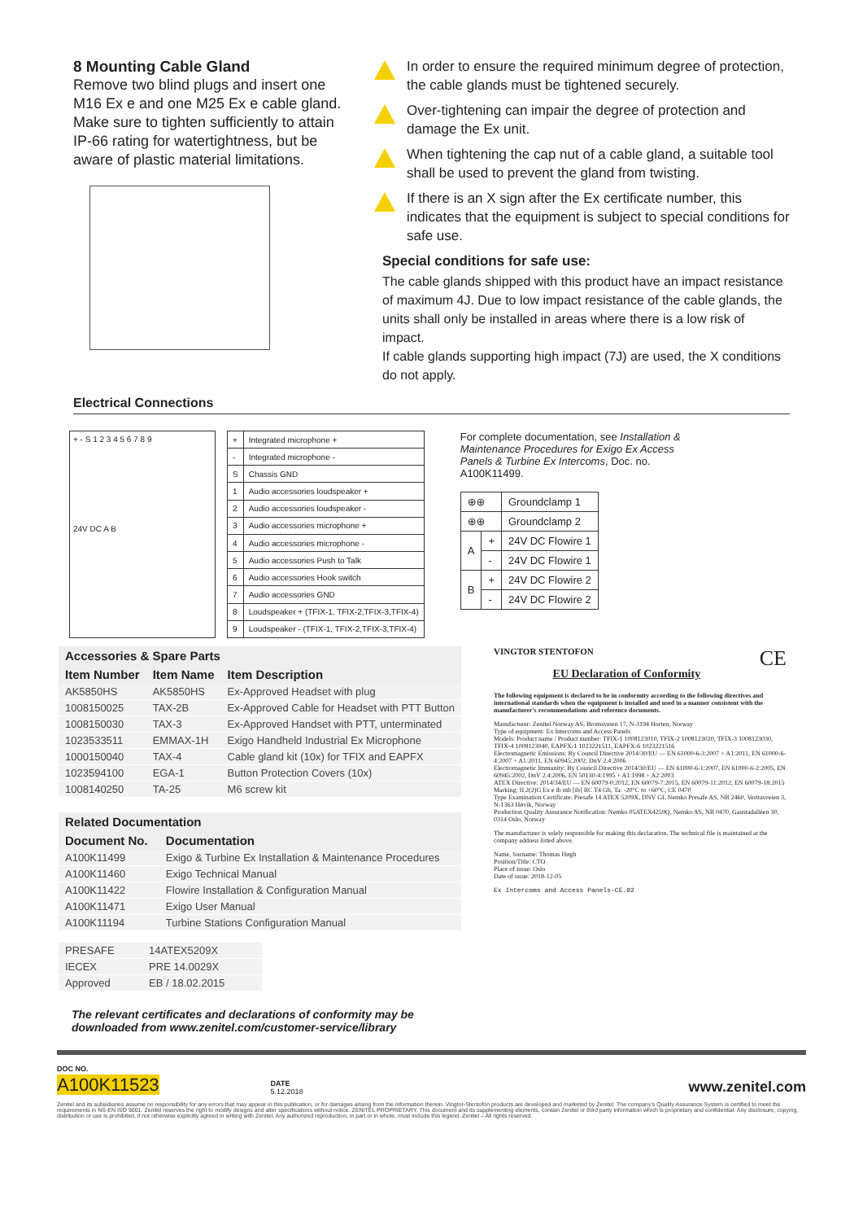8 Mounting Cable Gland
Remove two blind plugs and insert one M16 Ex e and one M25 Ex e cable gland. Make sure to tighten sufficiently to attain IP-66 rating for watertightness, but be aware of plastic material limitations.
In order to ensure the required minimum degree of protection, the cable glands must be tightened securely.
Over-tightening can impair the degree of protection and damage the Ex unit.
When tightening the cap nut of a cable gland, a suitable tool shall be used to prevent the gland from twisting.
If there is an X sign after the Ex certificate number, this indicates that the equipment is subject to special conditions for safe use.
Special conditions for safe use:
The cable glands shipped with this product have an impact resistance of maximum 4J. Due to low impact resistance of the cable glands, the units shall only be installed in areas where there is a low risk of impact.
If cable glands supporting high impact (7J) are used, the X conditions do not apply.
Electrical Connections
+ - S 1 2 3 4 5 6 7 8 9
24V DC A B
| + | Integrated microphone + |
| - | Integrated microphone - |
| S | Chassis GND |
| 1 | Audio accessories loudspeaker + |
| 2 | Audio accessories loudspeaker - |
| 3 | Audio accessories microphone + |
| 4 | Audio accessories microphone - |
| 5 | Audio accessories Push to Talk |
| 6 | Audio accessories Hook switch |
| 7 | Audio accessories GND |
| 8 | Loudspeaker + (TFIX-1, TFIX-2,TFIX-3,TFIX-4) |
| 9 | Loudspeaker - (TFIX-1, TFIX-2,TFIX-3,TFIX-4) |
For complete documentation, see Installation & Maintenance Procedures for Exigo Ex Access Panels & Turbine Ex Intercoms, Doc. no. A100K11499.
| ⊕⊕ | | Groundclamp 1 |
| ⊕⊕ | | Groundclamp 2 |
| A | + | 24V DC Flowire 1 |
| | - | 24V DC Flowire 1 |
| B | + | 24V DC Flowire 2 |
| | - | 24V DC Flowire 2 |
| Accessories & Spare Parts | | |
| --- | --- | --- |
| Item Number | Item Name | Item Description |
| AK5850HS | AK5850HS | Ex-Approved Headset with plug |
| 1008150025 | TAX-2B | Ex-Approved Cable for Headset with PTT Button |
| 1008150030 | TAX-3 | Ex-Approved Handset with PTT, unterminated |
| 1023533511 | EMMAX-1H | Exigo Handheld Industrial Ex Microphone |
| 1000150040 | TAX-4 | Cable gland kit (10x) for TFIX and EAPFX |
| 1023594100 | EGA-1 | Button Protection Covers (10x) |
| 1008140250 | TA-25 | M6 screw kit |
| Related Documentation | |
| --- | --- |
| Document No. | Documentation |
| A100K11499 | Exigo & Turbine Ex Installation & Maintenance Procedures |
| A100K11460 | Exigo Technical Manual |
| A100K11422 | Flowire Installation & Configuration Manual |
| A100K11471 | Exigo User Manual |
| A100K11194 | Turbine Stations Configuration Manual |
| PRESAFE | 14ATEX5209X |
| IECEX | PRE 14.0029X |
| Approved | EB / 18.02.2015 |
The relevant certificates and declarations of conformity may be
downloaded from www.zenitel.com/customer-service/library
VINGTOR STENTOFON CE
EU Declaration of Conformity
The following equipment is declared to be in conformity according to the following directives and international standards when the equipment is installed and used in a manner consistent with the manufacturer's recommendations and reference documents.
Manufacturer: Zenitel Norway AS, Bromsveien 17, N-3194 Horten, Norway
Type of equipment: Ex Intercoms and Access Panels
Models: Product name / Product number: TFIX-1 1008123010, TFIX-2 1008123020, TFIX-3 1008123030, TFIX-4 1008123040, EAPFX-1 1023221511, EAPFX-6 1023221516
Electromagnetic Emissions: By Council Directive 2014/30/EU — EN 61000-6-3:2007 + A1:2011, EN 61000-6-4:2007 + A1:2011, EN 60945:2002, DnV 2.4:2006
Electromagnetic Immunity: By Council Directive 2014/30/EU — EN 61000-6-1:2007, EN 61000-6-2:2005, EN 60945:2002, DnV 2.4:2006, EN 50130-4:1995 + A1:1998 + A2:2003
ATEX Directive: 2014/34/EU — EN 60079-0:2012, EN 60079-7:2015, EN 60079-11:2012, EN 60079-18:2015
Marking: II 2(2)G Ex e ib mb [ib] IIC T4 Gb, Ta: -20°C to +60°C, CE 0470
Type Examination Certificate: Presafe 14 ATEX 5209X, DNV GL Nemko Presafe AS, NB 2460, Veritasveien 3, N-1363 Høvik, Norway
Production Quality Assurance Notification: Nemko 05ATEX4259Q, Nemko AS, NB 0470, Gaustadalléen 30, 0314 Oslo, Norway
The manufacturer is solely responsible for making this declaration. The technical file is maintained at the company address listed above.
Name, Surname: Thomas Høgh
Position/Title: CTO
Place of issue: Oslo
Date of issue: 2018-12-05
Ex Intercoms and Access Panels-CE.02
DOC NO.
A100K11523
DATE
5.12.2018
www.zenitel.com
Zenitel and its subsidiaries assume no responsibility for any errors that may appear in this publication, or for damages arising from the information therein. Vingtor-Stentofon products are developed and marketed by Zenitel. The company's Quality Assurance System is certified to meet the requirements in NS-EN ISO 9001. Zenitel reserves the right to modify designs and alter specifications without notice. ZENITEL PROPRIETARY. This document and its supplementing elements, contain Zenitel or third party information which is proprietary and confidential. Any disclosure, copying, distribution or use is prohibited, if not otherwise explicitly agreed in writing with Zenitel. Any authorized reproduction, in part or in whole, must include this legend. Zenitel – All rights reserved.